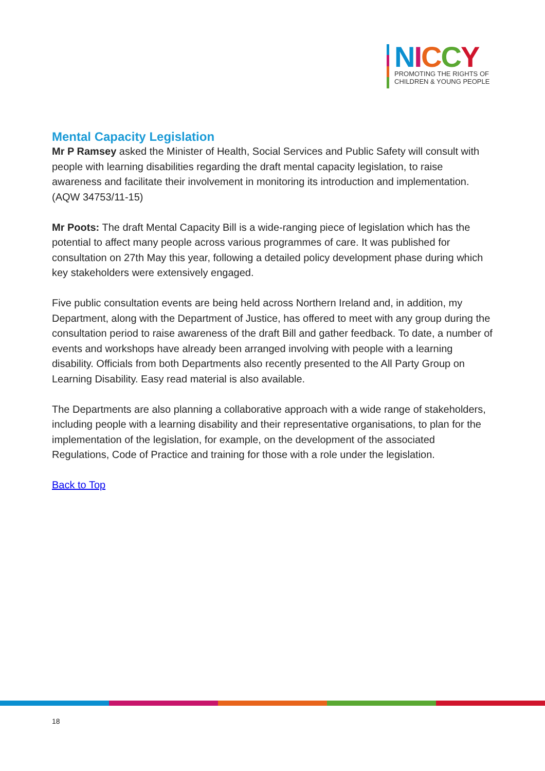NICCY
PROMOTING THE RIGHTS OF
CHILDREN & YOUNG PEOPLE
Mental Capacity Legislation
Mr P Ramsey asked the Minister of Health, Social Services and Public Safety will consult with people with learning disabilities regarding the draft mental capacity legislation, to raise awareness and facilitate their involvement in monitoring its introduction and implementation.
(AQW 34753/11-15)
Mr Poots: The draft Mental Capacity Bill is a wide-ranging piece of legislation which has the potential to affect many people across various programmes of care. It was published for consultation on 27th May this year, following a detailed policy development phase during which key stakeholders were extensively engaged.
Five public consultation events are being held across Northern Ireland and, in addition, my Department, along with the Department of Justice, has offered to meet with any group during the consultation period to raise awareness of the draft Bill and gather feedback. To date, a number of events and workshops have already been arranged involving with people with a learning disability. Officials from both Departments also recently presented to the All Party Group on Learning Disability. Easy read material is also available.
The Departments are also planning a collaborative approach with a wide range of stakeholders, including people with a learning disability and their representative organisations, to plan for the implementation of the legislation, for example, on the development of the associated Regulations, Code of Practice and training for those with a role under the legislation.
Back to Top
18